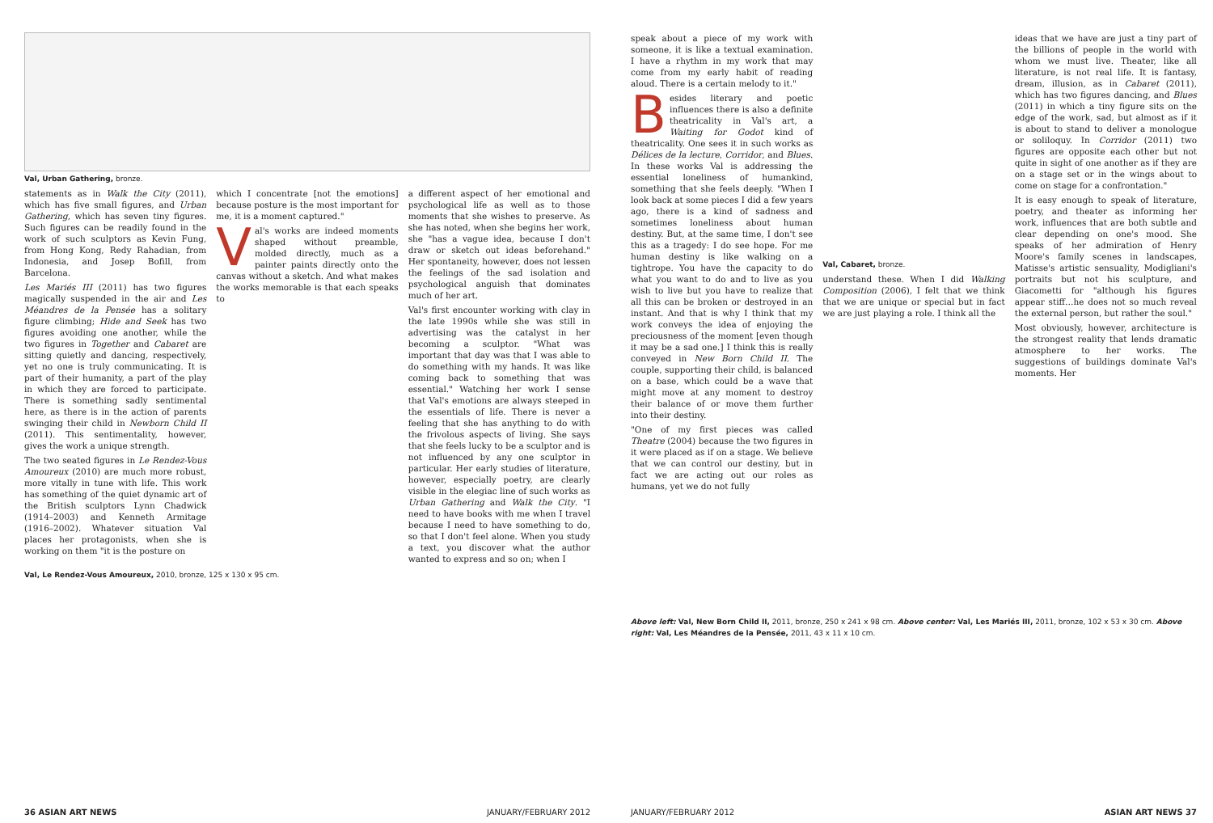Val, Urban Gathering, bronze.
statements as in Walk the City (2011), which has five small figures, and Urban Gathering, which has seven tiny figures. Such figures can be readily found in the work of such sculptors as Kevin Fung, from Hong Kong, Redy Rahadian, from Indonesia, and Josep Bofill, from Barcelona.
Les Mariés III (2011) has two figures magically suspended in the air and Les Méandres de la Pensée has a solitary figure climbing; Hide and Seek has two figures avoiding one another, while the two figures in Together and Cabaret are sitting quietly and dancing, respectively, yet no one is truly communicating. It is part of their humanity, a part of the play in which they are forced to participate. There is something sadly sentimental here, as there is in the action of parents swinging their child in Newborn Child II (2011). This sentimentality, however, gives the work a unique strength.
The two seated figures in Le Rendez-Vous Amoureux (2010) are much more robust, more vitally in tune with life. This work has something of the quiet dynamic art of the British sculptors Lynn Chadwick (1914–2003) and Kenneth Armitage (1916–2002). Whatever situation Val places her protagonists, when she is working on them "it is the posture on
which I concentrate [not the emotions] because posture is the most important for me, it is a moment captured."
Val's works are indeed moments shaped without preamble, molded directly, much as a painter paints directly onto the canvas without a sketch. And what makes the works memorable is that each speaks to
a different aspect of her emotional and psychological life as well as to those moments that she wishes to preserve. As she has noted, when she begins her work, she "has a vague idea, because I don't draw or sketch out ideas beforehand." Her spontaneity, however, does not lessen the feelings of the sad isolation and psychological anguish that dominates much of her art.
Val's first encounter working with clay in the late 1990s while she was still in advertising was the catalyst in her becoming a sculptor. "What was important that day was that I was able to do something with my hands. It was like coming back to something that was essential." Watching her work I sense that Val's emotions are always steeped in the essentials of life. There is never a feeling that she has anything to do with the frivolous aspects of living. She says that she feels lucky to be a sculptor and is not influenced by any one sculptor in particular. Her early studies of literature, however, especially poetry, are clearly visible in the elegiac line of such works as Urban Gathering and Walk the City. "I need to have books with me when I travel because I need to have something to do, so that I don't feel alone. When you study a text, you discover what the author wanted to express and so on; when I
Val, Le Rendez-Vous Amoureux, 2010, bronze, 125 x 130 x 95 cm.
36 ASIAN ART NEWS JANUARY/FEBRUARY 2012
speak about a piece of my work with someone, it is like a textual examination. I have a rhythm in my work that may come from my early habit of reading aloud. There is a certain melody to it."
Besides literary and poetic influences there is also a definite theatricality in Val's art, a Waiting for Godot kind of theatricality. One sees it in such works as Délices de la lecture, Corridor, and Blues. In these works Val is addressing the essential loneliness of humankind, something that she feels deeply. "When I look back at some pieces I did a few years ago, there is a kind of sadness and sometimes loneliness about human destiny. But, at the same time, I don't see this as a tragedy: I do see hope. For me human destiny is like walking on a tightrope. You have the capacity to do what you want to do and to live as you wish to live but you have to realize that all this can be broken or destroyed in an instant. And that is why I think that my work conveys the idea of enjoying the preciousness of the moment [even though it may be a sad one.] I think this is really conveyed in New Born Child II. The couple, supporting their child, is balanced on a base, which could be a wave that might move at any moment to destroy their balance of or move them further into their destiny.
"One of my first pieces was called Theatre (2004) because the two figures in it were placed as if on a stage. We believe that we can control our destiny, but in fact we are acting out our roles as humans, yet we do not fully
Val, Cabaret, bronze.
understand these. When I did Walking Composition (2006), I felt that we think that we are unique or special but in fact we are just playing a role. I think all the
ideas that we have are just a tiny part of the billions of people in the world with whom we must live. Theater, like all literature, is not real life. It is fantasy, dream, illusion, as in Cabaret (2011), which has two figures dancing, and Blues (2011) in which a tiny figure sits on the edge of the work, sad, but almost as if it is about to stand to deliver a monologue or soliloquy. In Corridor (2011) two figures are opposite each other but not quite in sight of one another as if they are on a stage set or in the wings about to come on stage for a confrontation."
It is easy enough to speak of literature, poetry, and theater as informing her work, influences that are both subtle and clear depending on one's mood. She speaks of her admiration of Henry Moore's family scenes in landscapes, Matisse's artistic sensuality, Modigliani's portraits but not his sculpture, and Giacometti for "although his figures appear stiff…he does not so much reveal the external person, but rather the soul."
Most obviously, however, architecture is the strongest reality that lends dramatic atmosphere to her works. The suggestions of buildings dominate Val's moments. Her
Above left: Val, New Born Child II, 2011, bronze, 250 x 241 x 98 cm. Above center: Val, Les Mariés III, 2011, bronze, 102 x 53 x 30 cm. Above right: Val, Les Méandres de la Pensée, 2011, 43 x 11 x 10 cm.
JANUARY/FEBRUARY 2012 ASIAN ART NEWS 37